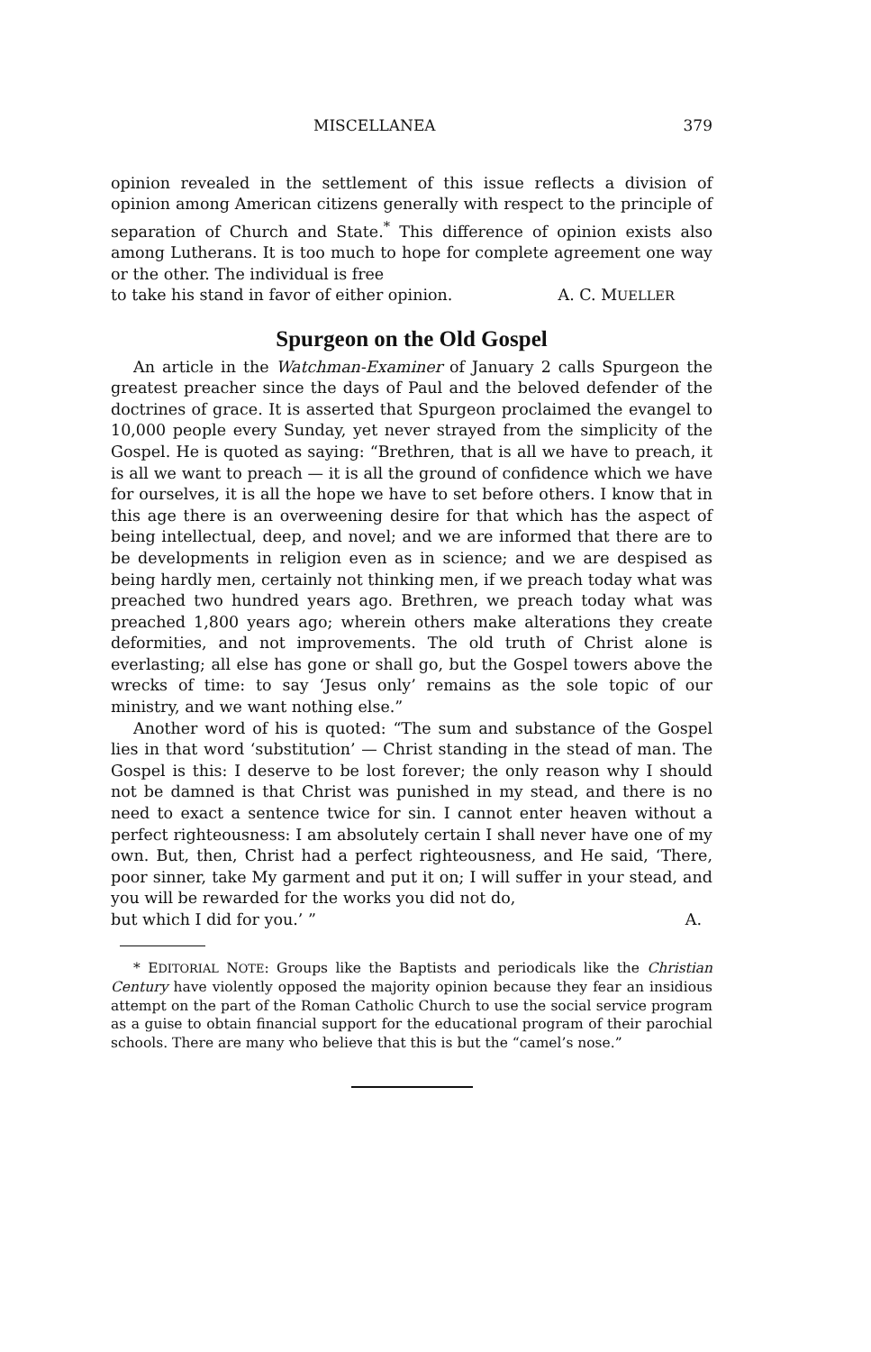MISCELLANEA 379
opinion revealed in the settlement of this issue reflects a division of opinion among American citizens generally with respect to the principle of separation of Church and State.<sup>*</sup> This difference of opinion exists also among Lutherans. It is too much to hope for complete agreement one way or the other. The individual is free
to take his stand in favor of either opinion. A. C. MUELLER
Spurgeon on the Old Gospel
An article in the Watchman-Examiner of January 2 calls Spurgeon the greatest preacher since the days of Paul and the beloved defender of the doctrines of grace. It is asserted that Spurgeon proclaimed the evangel to 10,000 people every Sunday, yet never strayed from the simplicity of the Gospel. He is quoted as saying: “Brethren, that is all we have to preach, it is all we want to preach — it is all the ground of confidence which we have for ourselves, it is all the hope we have to set before others. I know that in this age there is an overweening desire for that which has the aspect of being intellectual, deep, and novel; and we are informed that there are to be developments in religion even as in science; and we are despised as being hardly men, certainly not thinking men, if we preach today what was preached two hundred years ago. Brethren, we preach today what was preached 1,800 years ago; wherein others make alterations they create deformities, and not improvements. The old truth of Christ alone is everlasting; all else has gone or shall go, but the Gospel towers above the wrecks of time: to say ‘Jesus only’ remains as the sole topic of our ministry, and we want nothing else.”
Another word of his is quoted: “The sum and substance of the Gospel lies in that word ‘substitution’ — Christ standing in the stead of man. The Gospel is this: I deserve to be lost forever; the only reason why I should not be damned is that Christ was punished in my stead, and there is no need to exact a sentence twice for sin. I cannot enter heaven without a perfect righteousness: I am absolutely certain I shall never have one of my own. But, then, Christ had a perfect righteousness, and He said, ‘There, poor sinner, take My garment and put it on; I will suffer in your stead, and you will be rewarded for the works you did not do,
but which I did for you.’ ” A.
* EDITORIAL NOTE: Groups like the Baptists and periodicals like the Christian Century have violently opposed the majority opinion because they fear an insidious attempt on the part of the Roman Catholic Church to use the social service program as a guise to obtain financial support for the educational program of their parochial schools. There are many who believe that this is but the “camel’s nose.”